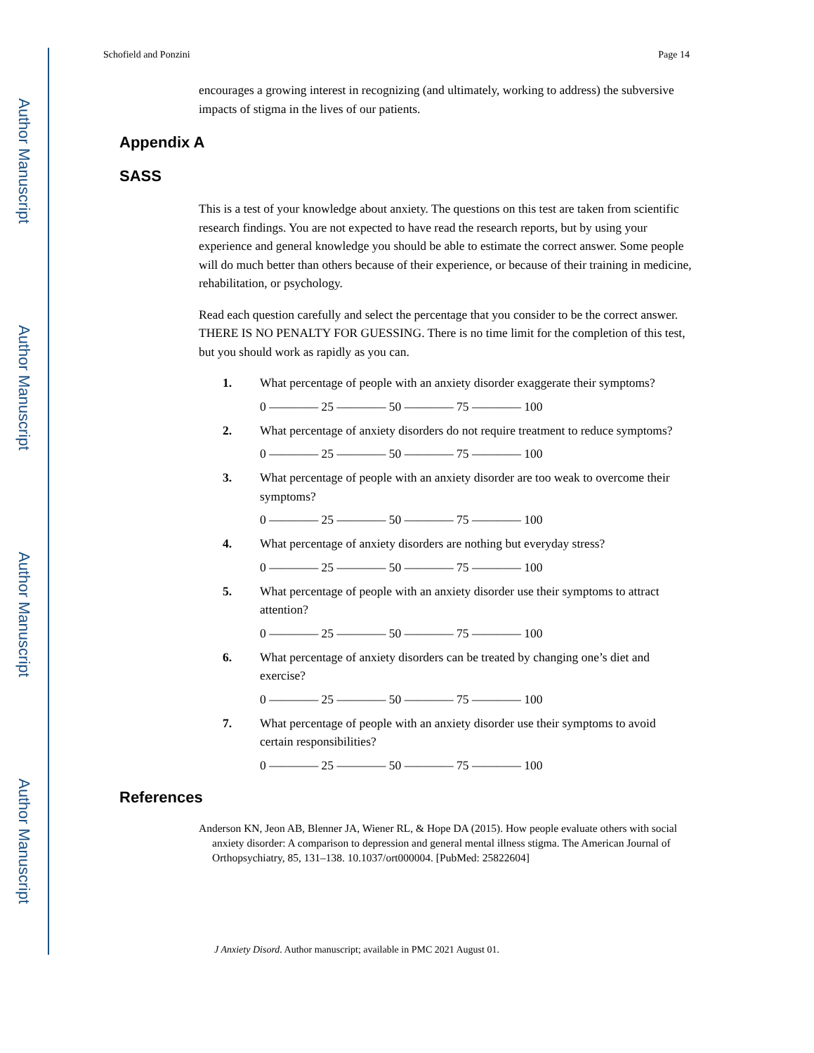Author Manuscript
Author Manuscript
Author Manuscript
Author Manuscript
Schofield and Ponzini Page 14
encourages a growing interest in recognizing (and ultimately, working to address) the subversive impacts of stigma in the lives of our patients.
Appendix A
SASS
This is a test of your knowledge about anxiety. The questions on this test are taken from scientific research findings. You are not expected to have read the research reports, but by using your experience and general knowledge you should be able to estimate the correct answer. Some people will do much better than others because of their experience, or because of their training in medicine, rehabilitation, or psychology.
Read each question carefully and select the percentage that you consider to be the correct answer. THERE IS NO PENALTY FOR GUESSING. There is no time limit for the completion of this test, but you should work as rapidly as you can.
1. What percentage of people with an anxiety disorder exaggerate their symptoms?
0 ———— 25 ———— 50 ———— 75 ———— 100
2. What percentage of anxiety disorders do not require treatment to reduce symptoms?
0 ———— 25 ———— 50 ———— 75 ———— 100
3. What percentage of people with an anxiety disorder are too weak to overcome their symptoms?
0 ———— 25 ———— 50 ———— 75 ———— 100
4. What percentage of anxiety disorders are nothing but everyday stress?
0 ———— 25 ———— 50 ———— 75 ———— 100
5. What percentage of people with an anxiety disorder use their symptoms to attract attention?
0 ———— 25 ———— 50 ———— 75 ———— 100
6. What percentage of anxiety disorders can be treated by changing one’s diet and exercise?
0 ———— 25 ———— 50 ———— 75 ———— 100
7. What percentage of people with an anxiety disorder use their symptoms to avoid certain responsibilities?
0 ———— 25 ———— 50 ———— 75 ———— 100
References
Anderson KN, Jeon AB, Blenner JA, Wiener RL, & Hope DA (2015). How people evaluate others with social anxiety disorder: A comparison to depression and general mental illness stigma. The American Journal of Orthopsychiatry, 85, 131–138. 10.1037/ort000004. [PubMed: 25822604]
J Anxiety Disord. Author manuscript; available in PMC 2021 August 01.